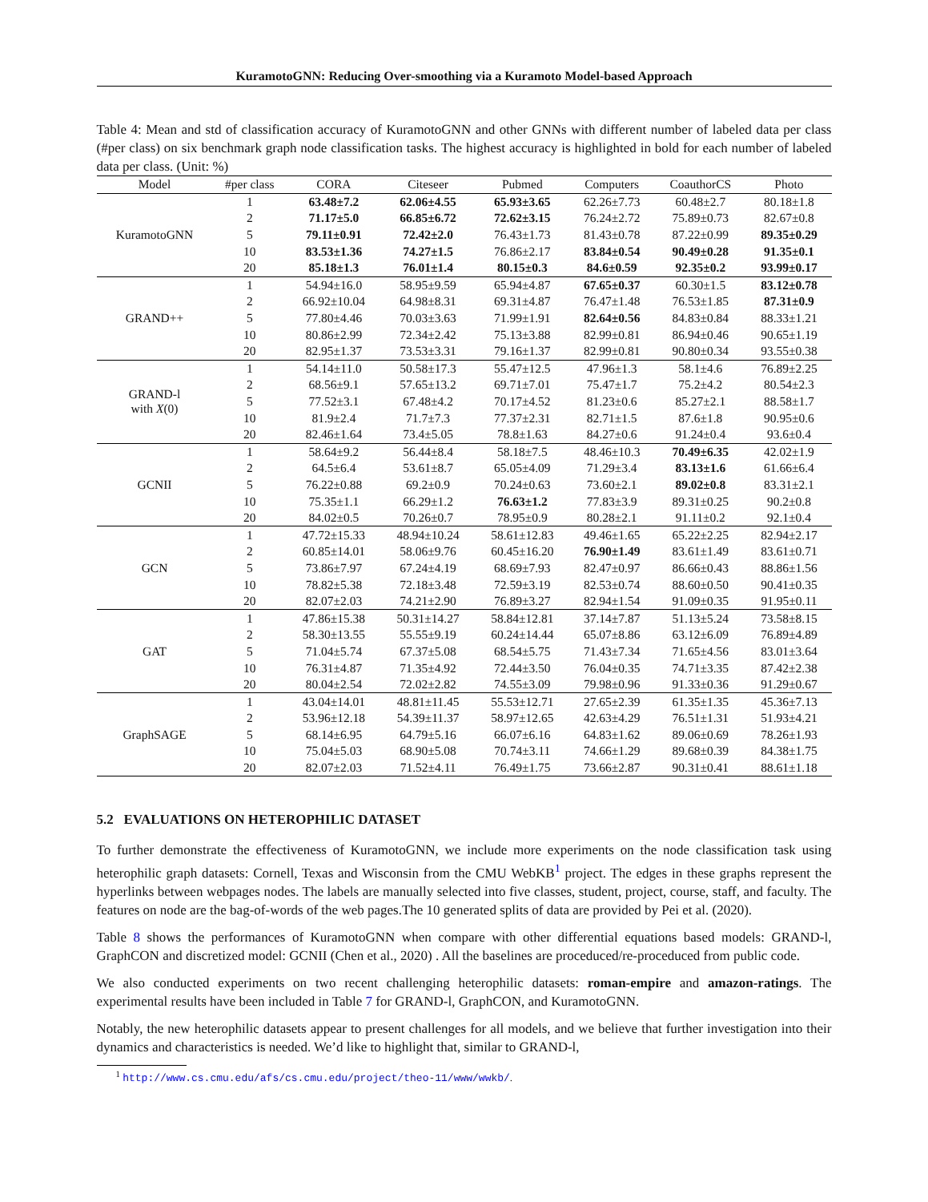KuramotoGNN: Reducing Over-smoothing via a Kuramoto Model-based Approach
Table 4: Mean and std of classification accuracy of KuramotoGNN and other GNNs with different number of labeled data per class (#per class) on six benchmark graph node classification tasks. The highest accuracy is highlighted in bold for each number of labeled data per class. (Unit: %)
| Model | #per class | CORA | Citeseer | Pubmed | Computers | CoauthorCS | Photo |
| --- | --- | --- | --- | --- | --- | --- | --- |
| KuramotoGNN | 1 | 63.48±7.2 | 62.06±4.55 | 65.93±3.65 | 62.26±7.73 | 60.48±2.7 | 80.18±1.8 |
| | 2 | 71.17±5.0 | 66.85±6.72 | 72.62±3.15 | 76.24±2.72 | 75.89±0.73 | 82.67±0.8 |
| | 5 | 79.11±0.91 | 72.42±2.0 | 76.43±1.73 | 81.43±0.78 | 87.22±0.99 | 89.35±0.29 |
| | 10 | 83.53±1.36 | 74.27±1.5 | 76.86±2.17 | 83.84±0.54 | 90.49±0.28 | 91.35±0.1 |
| | 20 | 85.18±1.3 | 76.01±1.4 | 80.15±0.3 | 84.6±0.59 | 92.35±0.2 | 93.99±0.17 |
| GRAND++ | 1 | 54.94±16.0 | 58.95±9.59 | 65.94±4.87 | 67.65±0.37 | 60.30±1.5 | 83.12±0.78 |
| | 2 | 66.92±10.04 | 64.98±8.31 | 69.31±4.87 | 76.47±1.48 | 76.53±1.85 | 87.31±0.9 |
| | 5 | 77.80±4.46 | 70.03±3.63 | 71.99±1.91 | 82.64±0.56 | 84.83±0.84 | 88.33±1.21 |
| | 10 | 80.86±2.99 | 72.34±2.42 | 75.13±3.88 | 82.99±0.81 | 86.94±0.46 | 90.65±1.19 |
| | 20 | 82.95±1.37 | 73.53±3.31 | 79.16±1.37 | 82.99±0.81 | 90.80±0.34 | 93.55±0.38 |
| GRAND-l with X (0) | 1 | 54.14±11.0 | 50.58±17.3 | 55.47±12.5 | 47.96±1.3 | 58.1±4.6 | 76.89±2.25 |
| | 2 | 68.56±9.1 | 57.65±13.2 | 69.71±7.01 | 75.47±1.7 | 75.2±4.2 | 80.54±2.3 |
| | 5 | 77.52±3.1 | 67.48±4.2 | 70.17±4.52 | 81.23±0.6 | 85.27±2.1 | 88.58±1.7 |
| | 10 | 81.9±2.4 | 71.7±7.3 | 77.37±2.31 | 82.71±1.5 | 87.6±1.8 | 90.95±0.6 |
| | 20 | 82.46±1.64 | 73.4±5.05 | 78.8±1.63 | 84.27±0.6 | 91.24±0.4 | 93.6±0.4 |
| GCNII | 1 | 58.64±9.2 | 56.44±8.4 | 58.18±7.5 | 48.46±10.3 | 70.49±6.35 | 42.02±1.9 |
| | 2 | 64.5±6.4 | 53.61±8.7 | 65.05±4.09 | 71.29±3.4 | 83.13±1.6 | 61.66±6.4 |
| | 5 | 76.22±0.88 | 69.2±0.9 | 70.24±0.63 | 73.60±2.1 | 89.02±0.8 | 83.31±2.1 |
| | 10 | 75.35±1.1 | 66.29±1.2 | 76.63±1.2 | 77.83±3.9 | 89.31±0.25 | 90.2±0.8 |
| | 20 | 84.02±0.5 | 70.26±0.7 | 78.95±0.9 | 80.28±2.1 | 91.11±0.2 | 92.1±0.4 |
| GCN | 1 | 47.72±15.33 | 48.94±10.24 | 58.61±12.83 | 49.46±1.65 | 65.22±2.25 | 82.94±2.17 |
| | 2 | 60.85±14.01 | 58.06±9.76 | 60.45±16.20 | 76.90±1.49 | 83.61±1.49 | 83.61±0.71 |
| | 5 | 73.86±7.97 | 67.24±4.19 | 68.69±7.93 | 82.47±0.97 | 86.66±0.43 | 88.86±1.56 |
| | 10 | 78.82±5.38 | 72.18±3.48 | 72.59±3.19 | 82.53±0.74 | 88.60±0.50 | 90.41±0.35 |
| | 20 | 82.07±2.03 | 74.21±2.90 | 76.89±3.27 | 82.94±1.54 | 91.09±0.35 | 91.95±0.11 |
| GAT | 1 | 47.86±15.38 | 50.31±14.27 | 58.84±12.81 | 37.14±7.87 | 51.13±5.24 | 73.58±8.15 |
| | 2 | 58.30±13.55 | 55.55±9.19 | 60.24±14.44 | 65.07±8.86 | 63.12±6.09 | 76.89±4.89 |
| | 5 | 71.04±5.74 | 67.37±5.08 | 68.54±5.75 | 71.43±7.34 | 71.65±4.56 | 83.01±3.64 |
| | 10 | 76.31±4.87 | 71.35±4.92 | 72.44±3.50 | 76.04±0.35 | 74.71±3.35 | 87.42±2.38 |
| | 20 | 80.04±2.54 | 72.02±2.82 | 74.55±3.09 | 79.98±0.96 | 91.33±0.36 | 91.29±0.67 |
| GraphSAGE | 1 | 43.04±14.01 | 48.81±11.45 | 55.53±12.71 | 27.65±2.39 | 61.35±1.35 | 45.36±7.13 |
| | 2 | 53.96±12.18 | 54.39±11.37 | 58.97±12.65 | 42.63±4.29 | 76.51±1.31 | 51.93±4.21 |
| | 5 | 68.14±6.95 | 64.79±5.16 | 66.07±6.16 | 64.83±1.62 | 89.06±0.69 | 78.26±1.93 |
| | 10 | 75.04±5.03 | 68.90±5.08 | 70.74±3.11 | 74.66±1.29 | 89.68±0.39 | 84.38±1.75 |
| | 20 | 82.07±2.03 | 71.52±4.11 | 76.49±1.75 | 73.66±2.87 | 90.31±0.41 | 88.61±1.18 |
5.2 EVALUATIONS ON HETEROPHILIC DATASET
To further demonstrate the effectiveness of KuramotoGNN, we include more experiments on the node classification task using heterophilic graph datasets: Cornell, Texas and Wisconsin from the CMU WebKB<sup>1</sup> project. The edges in these graphs represent the hyperlinks between webpages nodes. The labels are manually selected into five classes, student, project, course, staff, and faculty. The features on node are the bag-of-words of the web pages.The 10 generated splits of data are provided by Pei et al. (2020).
Table 8 shows the performances of KuramotoGNN when compare with other differential equations based models: GRAND-l, GraphCON and discretized model: GCNII (Chen et al., 2020) . All the baselines are proceduced/re-proceduced from public code.
We also conducted experiments on two recent challenging heterophilic datasets: roman-empire and amazon-ratings. The experimental results have been included in Table 7 for GRAND-l, GraphCON, and KuramotoGNN.
Notably, the new heterophilic datasets appear to present challenges for all models, and we believe that further investigation into their dynamics and characteristics is needed. We’d like to highlight that, similar to GRAND-l,
<sup>1</sup> http://www.cs.cmu.edu/afs/cs.cmu.edu/project/theo-11/www/wwkb/.